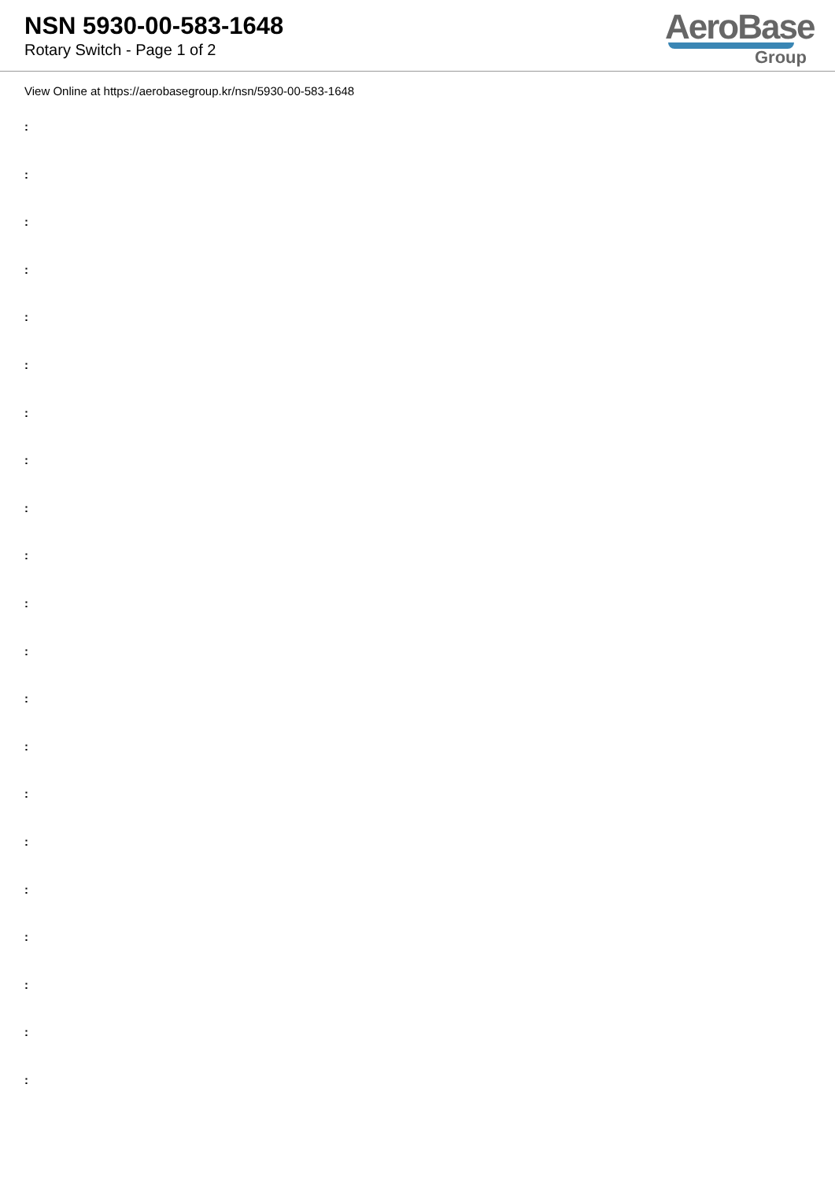NSN 5930-00-583-1648
Rotary Switch - Page 1 of 2
AeroBase
Group
View Online at https://aerobasegroup.kr/nsn/5930-00-583-1648
:
:
:
:
:
:
:
:
:
:
:
:
:
:
:
:
:
:
:
:
: